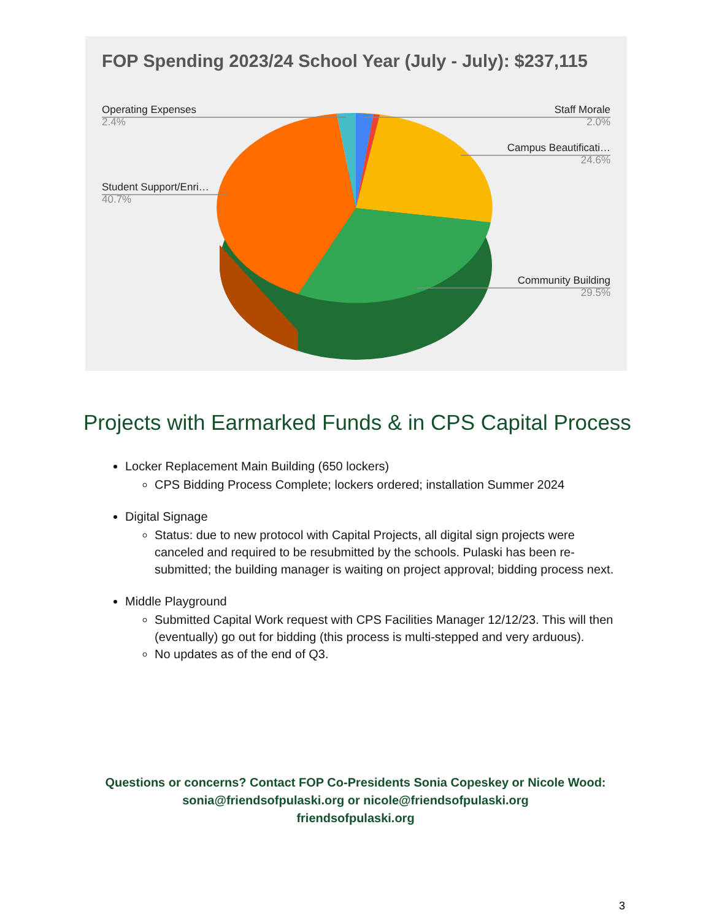FOP Spending 2023/24 School Year (July - July): $237,115
Operating Expenses
2.4%
Staff Morale
2.0%
Campus Beautificati…
24.6%
Student Support/Enri…
40.7%
Community Building
29.5%
Projects with Earmarked Funds & in CPS Capital Process
Locker Replacement Main Building (650 lockers)
CPS Bidding Process Complete; lockers ordered; installation Summer 2024
Digital Signage
Status: due to new protocol with Capital Projects, all digital sign projects were canceled and required to be resubmitted by the schools. Pulaski has been re-submitted; the building manager is waiting on project approval; bidding process next.
Middle Playground
Submitted Capital Work request with CPS Facilities Manager 12/12/23. This will then (eventually) go out for bidding (this process is multi-stepped and very arduous).
No updates as of the end of Q3.
Questions or concerns? Contact FOP Co-Presidents Sonia Copeskey or Nicole Wood:
sonia@friendsofpulaski.org or nicole@friendsofpulaski.org
friendsofpulaski.org
3